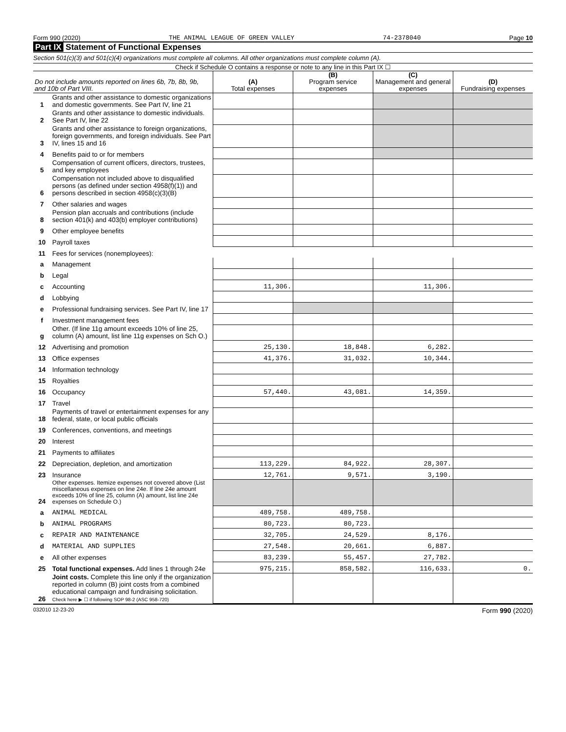Form 990 (2020) THE ANIMAL LEAGUE OF GREEN VALLEY 74-2378040 Page 10
Part IX Statement of Functional Expenses
Section 501(c)(3) and 501(c)(4) organizations must complete all columns. All other organizations must complete column (A).
Check if Schedule O contains a response or note to any line in this Part IX ☐
| Do not include amounts reported on lines 6b, 7b, 8b, 9b, and 10b of Part VIII. | | (A) Total expenses | (B) Program service expenses | (C) Management and general expenses | (D) Fundraising expenses |
| --- | --- | --- | --- | --- | --- |
| 1 | Grants and other assistance to domestic organizations and domestic governments. See Part IV, line 21 | | | | |
| 2 | Grants and other assistance to domestic individuals. See Part IV, line 22 | | | | |
| 3 | Grants and other assistance to foreign organizations, foreign governments, and foreign individuals. See Part IV, lines 15 and 16 | | | | |
| 4 | Benefits paid to or for members | | | | |
| 5 | Compensation of current officers, directors, trustees, and key employees | | | | |
| 6 | Compensation not included above to disqualified persons (as defined under section 4958(f)(1)) and persons described in section 4958(c)(3)(B) | | | | |
| 7 | Other salaries and wages | | | | |
| 8 | Pension plan accruals and contributions (include section 401(k) and 403(b) employer contributions) | | | | |
| 9 | Other employee benefits | | | | |
| 10 | Payroll taxes | | | | |
| 11 | Fees for services (nonemployees): | | | | |
| a | Management | | | | |
| b | Legal | | | | |
| c | Accounting | 11,306. | | 11,306. | |
| d | Lobbying | | | | |
| e | Professional fundraising services. See Part IV, line 17 | | | | |
| f | Investment management fees | | | | |
| g | Other. (If line 11g amount exceeds 10% of line 25, column (A) amount, list line 11g expenses on Sch O.) | | | | |
| 12 | Advertising and promotion | 25,130. | 18,848. | 6,282. | |
| 13 | Office expenses | 41,376. | 31,032. | 10,344. | |
| 14 | Information technology | | | | |
| 15 | Royalties | | | | |
| 16 | Occupancy | 57,440. | 43,081. | 14,359. | |
| 17 | Travel | | | | |
| 18 | Payments of travel or entertainment expenses for any federal, state, or local public officials | | | | |
| 19 | Conferences, conventions, and meetings | | | | |
| 20 | Interest | | | | |
| 21 | Payments to affiliates | | | | |
| 22 | Depreciation, depletion, and amortization | 113,229. | 84,922. | 28,307. | |
| 23 | Insurance | 12,761. | 9,571. | 3,190. | |
| 24 | Other expenses. Itemize expenses not covered above (List miscellaneous expenses on line 24e. If line 24e amount exceeds 10% of line 25, column (A) amount, list line 24e expenses on Schedule O.) | | | | |
| a | ANIMAL MEDICAL | 489,758. | 489,758. | | |
| b | ANIMAL PROGRAMS | 80,723. | 80,723. | | |
| c | REPAIR AND MAINTENANCE | 32,705. | 24,529. | 8,176. | |
| d | MATERIAL AND SUPPLIES | 27,548. | 20,661. | 6,887. | |
| e | All other expenses | 83,239. | 55,457. | 27,782. | |
| 25 | Total functional expenses. Add lines 1 through 24e | 975,215. | 858,582. | 116,633. | 0. |
| 26 | Joint costs. Complete this line only if the organization reported in column (B) joint costs from a combined educational campaign and fundraising solicitation. Check here ▶ ☐ if following SOP 98-2 (ASC 958-720) | | | | |
032010 12-23-20 Form 990 (2020)